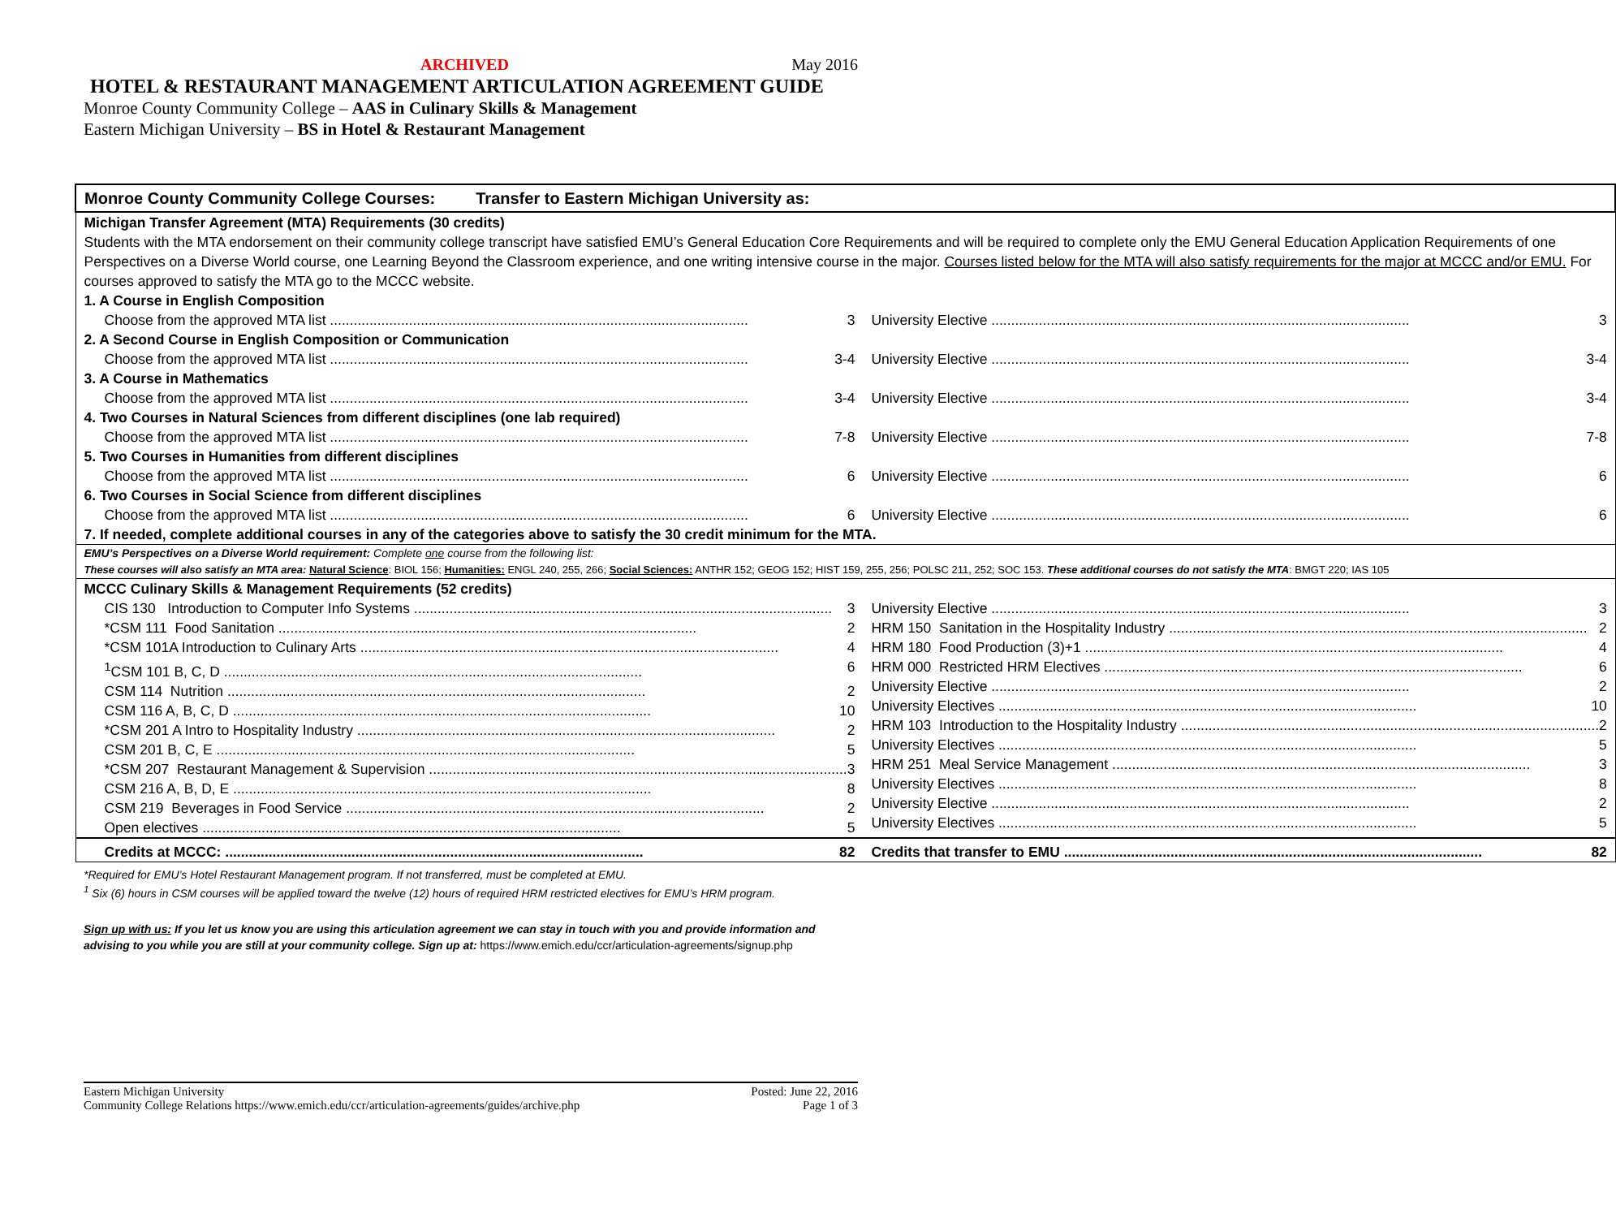ARCHIVED May 2016
HOTEL & RESTAURANT MANAGEMENT ARTICULATION AGREEMENT GUIDE
Monroe County Community College – AAS in Culinary Skills & Management
Eastern Michigan University – BS in Hotel & Restaurant Management
| Monroe County Community College Courses: Transfer to Eastern Michigan University as: | |
| --- | --- |
| Michigan Transfer Agreement (MTA) Requirements (30 credits) Students with the MTA endorsement on their community college transcript have satisfied EMU’s General Education Core Requirements and will be required to complete only the EMU General Education Application Requirements of one Perspectives on a Diverse World course, one Learning Beyond the Classroom experience, and one writing intensive course in the major. Courses listed below for the MTA will also satisfy requirements for the major at MCCC and/or EMU. For courses approved to satisfy the MTA go to the MCCC website. | |
| 1. A Course in English Composition | |
| Choose from the approved MTA list 3 | University Elective 3 |
| 2. A Second Course in English Composition or Communication | |
| Choose from the approved MTA list 3-4 | University Elective 3-4 |
| 3. A Course in Mathematics | |
| Choose from the approved MTA list 3-4 | University Elective 3-4 |
| 4. Two Courses in Natural Sciences from different disciplines (one lab required) | |
| Choose from the approved MTA list 7-8 | University Elective 7-8 |
| 5. Two Courses in Humanities from different disciplines | |
| Choose from the approved MTA list 6 | University Elective 6 |
| 6. Two Courses in Social Science from different disciplines | |
| Choose from the approved MTA list 6 | University Elective 6 |
| 7. If needed, complete additional courses in any of the categories above to satisfy the 30 credit minimum for the MTA. | |
| EMU’s Perspectives on a Diverse World requirement: Complete one course from the following list: These courses will also satisfy an MTA area: Natural Science : BIOL 156; Humanities: ENGL 240, 255, 266; Social Sciences: ANTHR 152; GEOG 152; HIST 159, 255, 256; POLSC 211, 252; SOC 153. These additional courses do not satisfy the MTA : BMGT 220; IAS 105 | |
| MCCC Culinary Skills & Management Requirements (52 credits) | |
| CIS 130 Introduction to Computer Info Systems 3 *CSM 111 Food Sanitation 2 *CSM 101A Introduction to Culinary Arts 4 <sup>1</sup> CSM 101 B, C, D 6 CSM 114 Nutrition 2 CSM 116 A, B, C, D 10 *CSM 201 A Intro to Hospitality Industry 2 CSM 201 B, C, E 5 *CSM 207 Restaurant Management & Supervision 3 CSM 216 A, B, D, E 8 CSM 219 Beverages in Food Service 2 Open electives 5 | University Elective 3 HRM 150 Sanitation in the Hospitality Industry 2 HRM 180 Food Production (3)+1 4 HRM 000 Restricted HRM Electives 6 University Elective 2 University Electives 10 HRM 103 Introduction to the Hospitality Industry 2 University Electives 5 HRM 251 Meal Service Management 3 University Electives 8 University Elective 2 University Electives 5 |
| Credits at MCCC: 82 | Credits that transfer to EMU 82 |
*Required for EMU’s Hotel Restaurant Management program. If not transferred, must be completed at EMU.
<sup>1</sup> Six (6) hours in CSM courses will be applied toward the twelve (12) hours of required HRM restricted electives for EMU’s HRM program.
Sign up with us: If you let us know you are using this articulation agreement we can stay in touch with you and provide information and advising to you while you are still at your community college. Sign up at: https://www.emich.edu/ccr/articulation-agreements/signup.php
Eastern Michigan University
Community College Relations https://www.emich.edu/ccr/articulation-agreements/guides/archive.php
Posted: June 22, 2016
Page 1 of 3